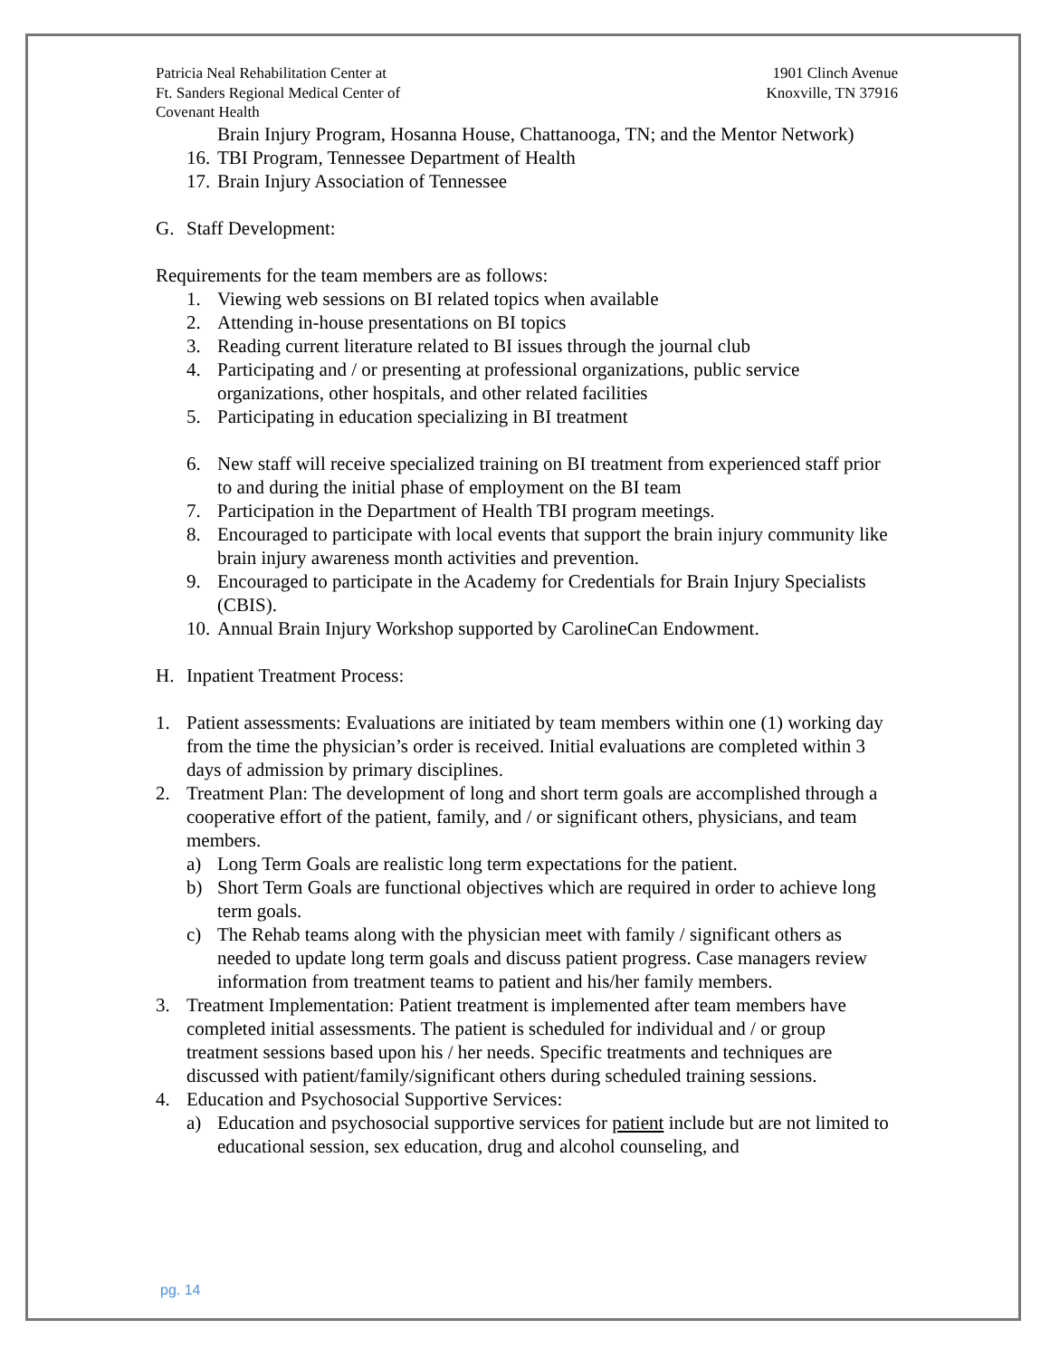Patricia Neal Rehabilitation Center at
Ft. Sanders Regional Medical Center of
Covenant Health
1901 Clinch Avenue
Knoxville, TN 37916
Brain Injury Program, Hosanna House, Chattanooga, TN; and the Mentor Network)
16. TBI Program, Tennessee Department of Health
17. Brain Injury Association of Tennessee
G. Staff Development:
Requirements for the team members are as follows:
1. Viewing web sessions on BI related topics when available
2. Attending in-house presentations on BI topics
3. Reading current literature related to BI issues through the journal club
4. Participating and / or presenting at professional organizations, public service organizations, other hospitals, and other related facilities
5. Participating in education specializing in BI treatment
6. New staff will receive specialized training on BI treatment from experienced staff prior to and during the initial phase of employment on the BI team
7. Participation in the Department of Health TBI program meetings.
8. Encouraged to participate with local events that support the brain injury community like brain injury awareness month activities and prevention.
9. Encouraged to participate in the Academy for Credentials for Brain Injury Specialists (CBIS).
10. Annual Brain Injury Workshop supported by CarolineCan Endowment.
H. Inpatient Treatment Process:
1. Patient assessments: Evaluations are initiated by team members within one (1) working day from the time the physician’s order is received. Initial evaluations are completed within 3 days of admission by primary disciplines.
2. Treatment Plan: The development of long and short term goals are accomplished through a cooperative effort of the patient, family, and / or significant others, physicians, and team members.
a) Long Term Goals are realistic long term expectations for the patient.
b) Short Term Goals are functional objectives which are required in order to achieve long term goals.
c) The Rehab teams along with the physician meet with family / significant others as needed to update long term goals and discuss patient progress. Case managers review information from treatment teams to patient and his/her family members.
3. Treatment Implementation: Patient treatment is implemented after team members have completed initial assessments. The patient is scheduled for individual and / or group treatment sessions based upon his / her needs. Specific treatments and techniques are discussed with patient/family/significant others during scheduled training sessions.
4. Education and Psychosocial Supportive Services:
a) Education and psychosocial supportive services for patient include but are not limited to educational session, sex education, drug and alcohol counseling, and
pg. 14